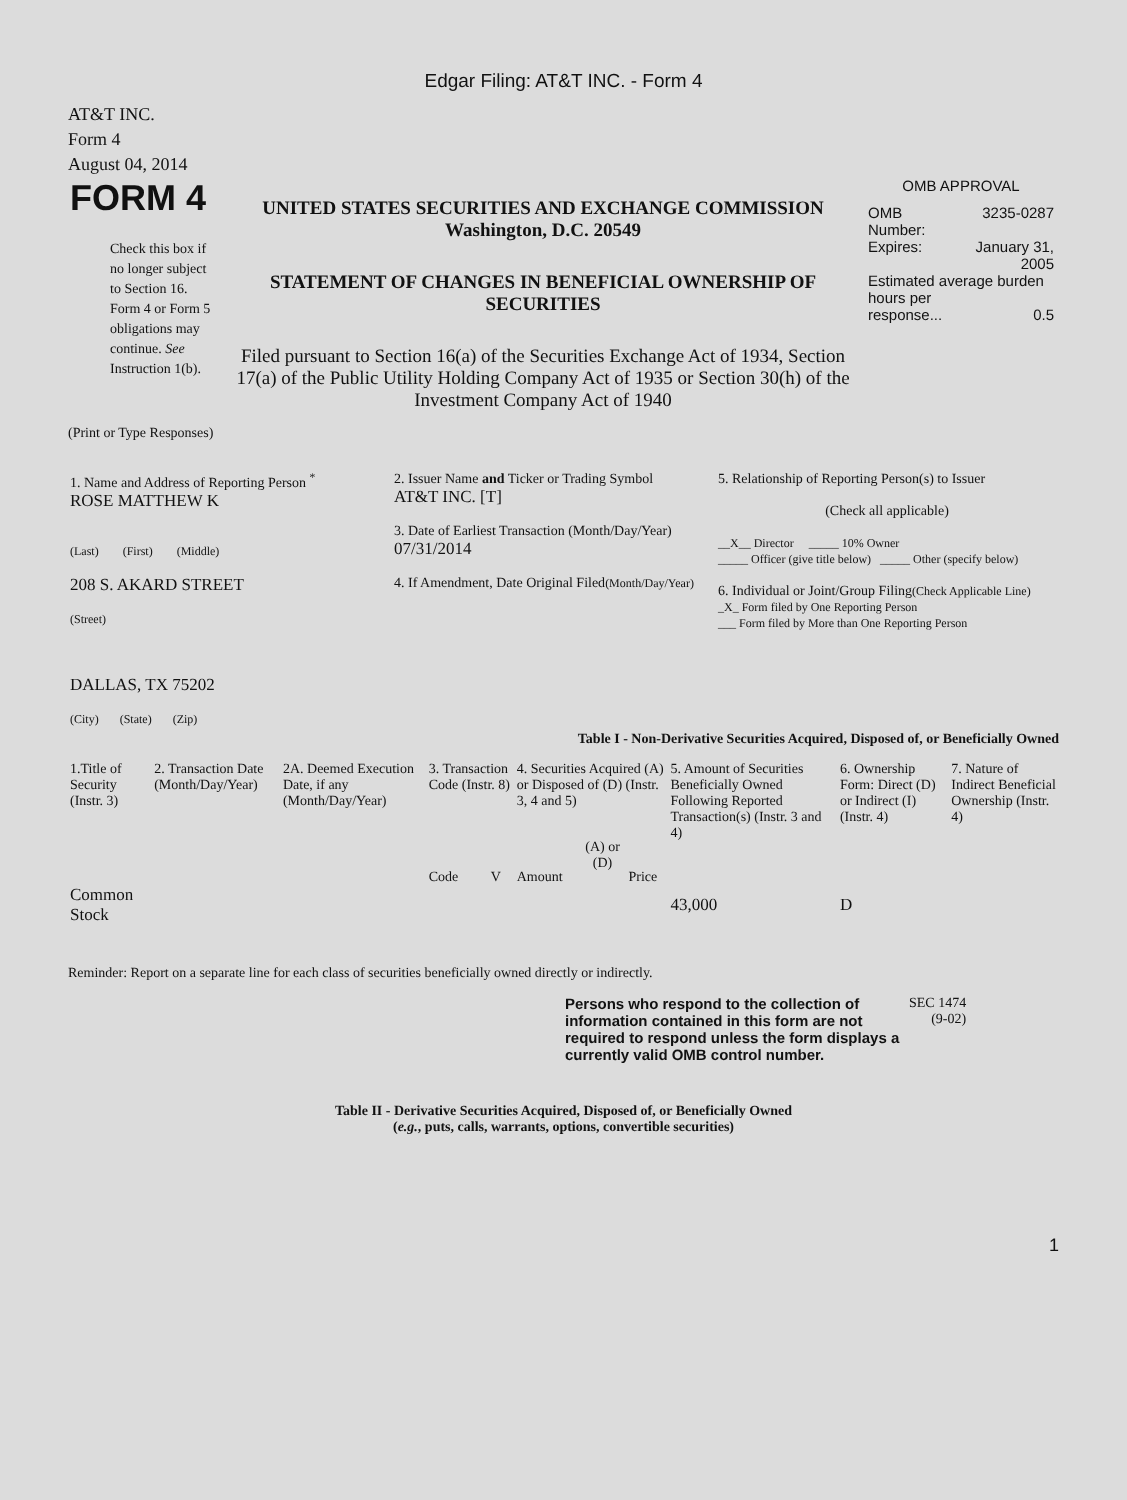Edgar Filing: AT&T INC. - Form 4
AT&T INC.
Form 4
August 04, 2014
| FORM 4 Check this box if no longer subject to Section 16. Form 4 or Form 5 obligations may continue. See Instruction 1(b). | UNITED STATES SECURITIES AND EXCHANGE COMMISSION Washington, D.C. 20549 STATEMENT OF CHANGES IN BENEFICIAL OWNERSHIP OF SECURITIES Filed pursuant to Section 16(a) of the Securities Exchange Act of 1934, Section 17(a) of the Public Utility Holding Company Act of 1935 or Section 30(h) of the Investment Company Act of 1940 | OMB APPROVAL / OMB Number: / 3235-0287 / / Expires: / January 31, 2005 / / Estimated average burden hours per / / / response... / 0.5 / |
(Print or Type Responses)
| 1. Name and Address of Reporting Person <sup>*</sup> ROSE MATTHEW K (Last) (First) (Middle) 208 S. AKARD STREET (Street) DALLAS, TX 75202 (City) (State) (Zip) | 2. Issuer Name and Ticker or Trading Symbol AT&T INC. [T] 3. Date of Earliest Transaction (Month/Day/Year) 07/31/2014 4. If Amendment, Date Original Filed (Month/Day/Year) | 5. Relationship of Reporting Person(s) to Issuer (Check all applicable) __X__ Director _____ 10% Owner _____ Officer (give title below) _____ Other (specify below) 6. Individual or Joint/Group Filing (Check Applicable Line) _X_ Form filed by One Reporting Person ___ Form filed by More than One Reporting Person |
Table I - Non-Derivative Securities Acquired, Disposed of, or Beneficially Owned
| 1.Title of Security (Instr. 3) | 2. Transaction Date (Month/Day/Year) | 2A. Deemed Execution Date, if any (Month/Day/Year) | 3. Transaction Code (Instr. 8) | | 4. Securities Acquired (A) or Disposed of (D) (Instr. 3, 4 and 5) | | | 5. Amount of Securities Beneficially Owned Following Reported Transaction(s) (Instr. 3 and 4) | 6. Ownership Form: Direct (D) or Indirect (I) (Instr. 4) | 7. Nature of Indirect Beneficial Ownership (Instr. 4) |
| | | | Code | V | Amount | (A) or (D) | Price | | | |
| Common Stock | | | | | | | | 43,000 | D | |
Reminder: Report on a separate line for each class of securities beneficially owned directly or indirectly.
| Persons who respond to the collection of information contained in this form are not required to respond unless the form displays a currently valid OMB control number. | SEC 1474 (9-02) |
Table II - Derivative Securities Acquired, Disposed of, or Beneficially Owned
(e.g., puts, calls, warrants, options, convertible securities)
1